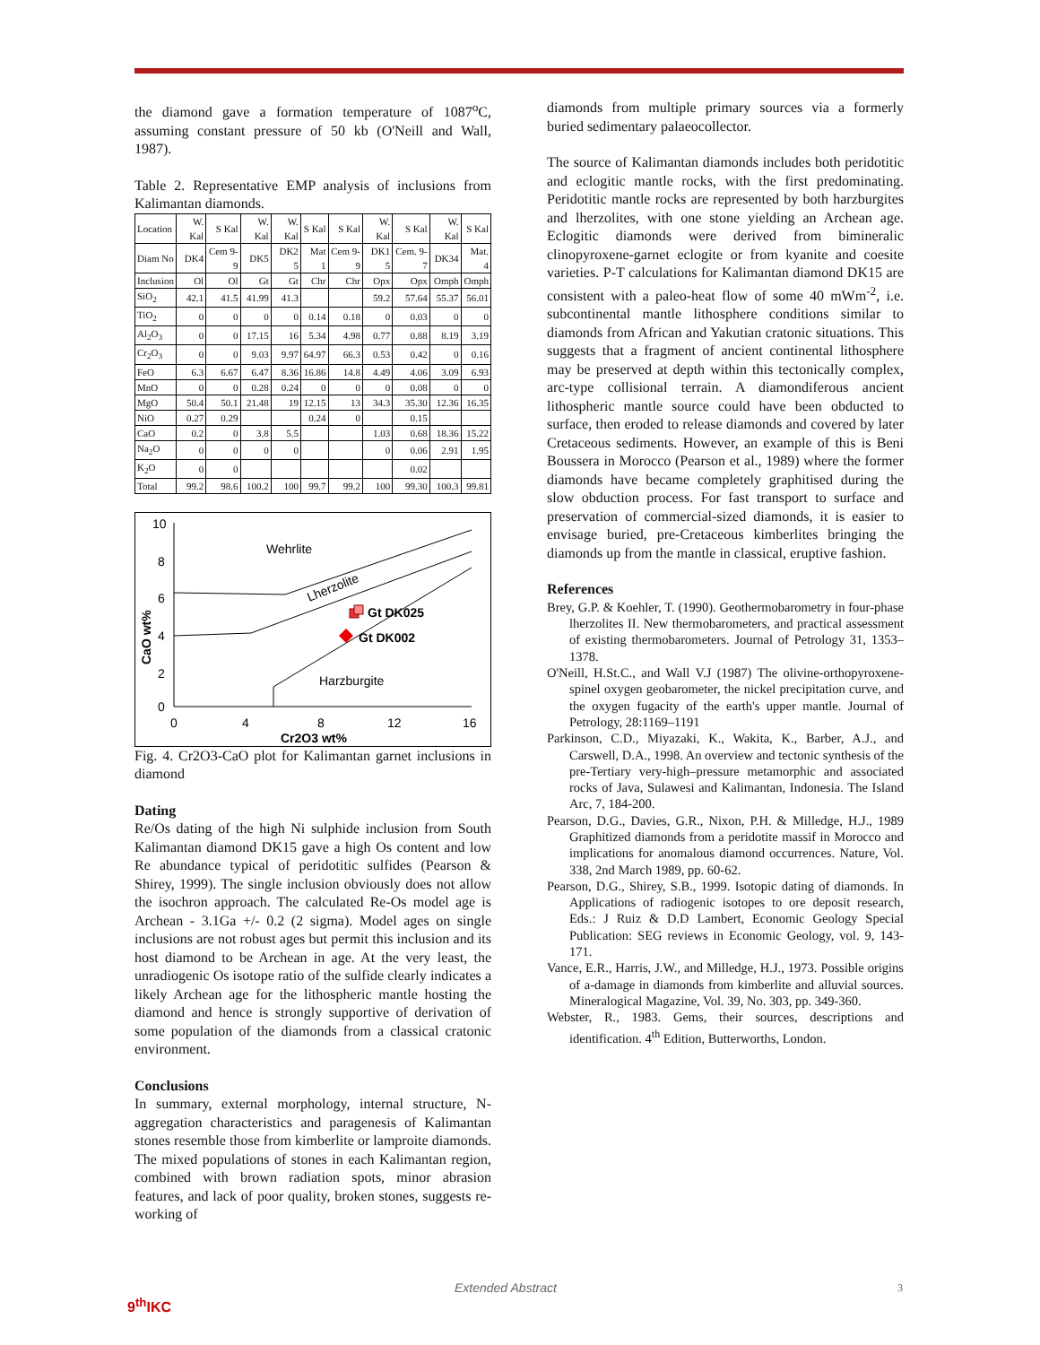the diamond gave a formation temperature of 1087<sup>o</sup>C, assuming constant pressure of 50 kb (O'Neill and Wall, 1987).
Table 2. Representative EMP analysis of inclusions from Kalimantan diamonds.
| Location | W. Kal | S Kal | W. Kal | W. Kal | S Kal | S Kal | W. Kal | S Kal | W. Kal | S Kal |
| Diam No | DK4 | Cem 9-9 | DK5 | DK2 5 | Mat 1 | Cem 9-9 | DK1 5 | Cem. 9-7 | DK34 | Mat. 4 |
| Inclusion | Ol | Ol | Gt | Gt | Chr | Chr | Opx | Opx | Omph | Omph |
| SiO<sub>2</sub> | 42.1 | 41.5 | 41.99 | 41.3 | | | 59.2 | 57.64 | 55.37 | 56.01 |
| TiO<sub>2</sub> | 0 | 0 | 0 | 0 | 0.14 | 0.18 | 0 | 0.03 | 0 | 0 |
| Al<sub>2</sub>O<sub>3</sub> | 0 | 0 | 17.15 | 16 | 5.34 | 4.98 | 0.77 | 0.88 | 8.19 | 3.19 |
| Cr<sub>2</sub>O<sub>3</sub> | 0 | 0 | 9.03 | 9.97 | 64.97 | 66.3 | 0.53 | 0.42 | 0 | 0.16 |
| FeO | 6.3 | 6.67 | 6.47 | 8.36 | 16.86 | 14.8 | 4.49 | 4.06 | 3.09 | 6.93 |
| MnO | 0 | 0 | 0.28 | 0.24 | 0 | 0 | 0 | 0.08 | 0 | 0 |
| MgO | 50.4 | 50.1 | 21.48 | 19 | 12.15 | 13 | 34.3 | 35.30 | 12.36 | 16.35 |
| NiO | 0.27 | 0.29 | | | 0.24 | 0 | | 0.15 | | |
| CaO | 0.2 | 0 | 3.8 | 5.5 | | | 1.03 | 0.68 | 18.36 | 15.22 |
| Na<sub>2</sub>O | 0 | 0 | 0 | 0 | | | 0 | 0.06 | 2.91 | 1.95 |
| K<sub>2</sub>O | 0 | 0 | | | | | | 0.02 | | |
| Total | 99.2 | 98.6 | 100.2 | 100 | 99.7 | 99.2 | 100 | 99.30 | 100.3 | 99.81 |
10
8
6
4
2
0
0
4
8
12
16
Cr2O3 wt%
CaO wt%
Wehrlite
Lherzolite
Harzburgite
Gt DK025
Gt DK002
Fig. 4. Cr2O3-CaO plot for Kalimantan garnet inclusions in diamond
Dating
Re/Os dating of the high Ni sulphide inclusion from South Kalimantan diamond DK15 gave a high Os content and low Re abundance typical of peridotitic sulfides (Pearson & Shirey, 1999). The single inclusion obviously does not allow the isochron approach. The calculated Re-Os model age is Archean - 3.1Ga +/- 0.2 (2 sigma). Model ages on single inclusions are not robust ages but permit this inclusion and its host diamond to be Archean in age. At the very least, the unradiogenic Os isotope ratio of the sulfide clearly indicates a likely Archean age for the lithospheric mantle hosting the diamond and hence is strongly supportive of derivation of some population of the diamonds from a classical cratonic environment.
Conclusions
In summary, external morphology, internal structure, N-aggregation characteristics and paragenesis of Kalimantan stones resemble those from kimberlite or lamproite diamonds. The mixed populations of stones in each Kalimantan region, combined with brown radiation spots, minor abrasion features, and lack of poor quality, broken stones, suggests re-working of
diamonds from multiple primary sources via a formerly buried sedimentary palaeocollector.
The source of Kalimantan diamonds includes both peridotitic and eclogitic mantle rocks, with the first predominating. Peridotitic mantle rocks are represented by both harzburgites and lherzolites, with one stone yielding an Archean age. Eclogitic diamonds were derived from bimineralic clinopyroxene-garnet eclogite or from kyanite and coesite varieties. P-T calculations for Kalimantan diamond DK15 are consistent with a paleo-heat flow of some 40 mWm<sup>-2</sup>, i.e. subcontinental mantle lithosphere conditions similar to diamonds from African and Yakutian cratonic situations. This suggests that a fragment of ancient continental lithosphere may be preserved at depth within this tectonically complex, arc-type collisional terrain. A diamondiferous ancient lithospheric mantle source could have been obducted to surface, then eroded to release diamonds and covered by later Cretaceous sediments. However, an example of this is Beni Boussera in Morocco (Pearson et al., 1989) where the former diamonds have became completely graphitised during the slow obduction process. For fast transport to surface and preservation of commercial-sized diamonds, it is easier to envisage buried, pre-Cretaceous kimberlites bringing the diamonds up from the mantle in classical, eruptive fashion.
References
Brey, G.P. & Koehler, T. (1990). Geothermobarometry in four-phase lherzolites II. New thermobarometers, and practical assessment of existing thermobarometers. Journal of Petrology 31, 1353–1378.
O'Neill, H.St.C., and Wall V.J (1987) The olivine-orthopyroxene-spinel oxygen geobarometer, the nickel precipitation curve, and the oxygen fugacity of the earth's upper mantle. Journal of Petrology, 28:1169–1191
Parkinson, C.D., Miyazaki, K., Wakita, K., Barber, A.J., and Carswell, D.A., 1998. An overview and tectonic synthesis of the pre-Tertiary very-high–pressure metamorphic and associated rocks of Java, Sulawesi and Kalimantan, Indonesia. The Island Arc, 7, 184-200.
Pearson, D.G., Davies, G.R., Nixon, P.H. & Milledge, H.J., 1989 Graphitized diamonds from a peridotite massif in Morocco and implications for anomalous diamond occurrences. Nature, Vol. 338, 2nd March 1989, pp. 60-62.
Pearson, D.G., Shirey, S.B., 1999. Isotopic dating of diamonds. In Applications of radiogenic isotopes to ore deposit research, Eds.: J Ruiz & D.D Lambert, Economic Geology Special Publication: SEG reviews in Economic Geology, vol. 9, 143-171.
Vance, E.R., Harris, J.W., and Milledge, H.J., 1973. Possible origins of a-damage in diamonds from kimberlite and alluvial sources. Mineralogical Magazine, Vol. 39, No. 303, pp. 349-360.
Webster, R., 1983. Gems, their sources, descriptions and identification. 4<sup>th</sup> Edition, Butterworths, London.
9<sup>th</sup>IKC
Extended Abstract
3